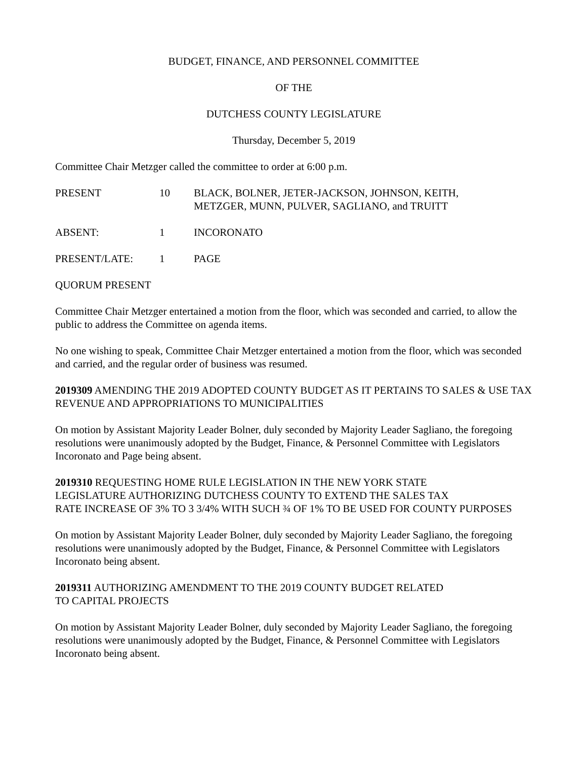BUDGET, FINANCE, AND PERSONNEL COMMITTEE
OF THE
DUTCHESS COUNTY LEGISLATURE
Thursday, December 5, 2019
Committee Chair Metzger called the committee to order at 6:00 p.m.
PRESENT 10 BLACK, BOLNER, JETER-JACKSON, JOHNSON, KEITH,
METZGER, MUNN, PULVER, SAGLIANO, and TRUITT
ABSENT: 1 INCORONATO
PRESENT/LATE: 1 PAGE
QUORUM PRESENT
Committee Chair Metzger entertained a motion from the floor, which was seconded and carried, to allow the public to address the Committee on agenda items.
No one wishing to speak, Committee Chair Metzger entertained a motion from the floor, which was seconded and carried, and the regular order of business was resumed.
2019309 AMENDING THE 2019 ADOPTED COUNTY BUDGET AS IT PERTAINS TO SALES & USE TAX REVENUE AND APPROPRIATIONS TO MUNICIPALITIES
On motion by Assistant Majority Leader Bolner, duly seconded by Majority Leader Sagliano, the foregoing resolutions were unanimously adopted by the Budget, Finance, & Personnel Committee with Legislators Incoronato and Page being absent.
2019310 REQUESTING HOME RULE LEGISLATION IN THE NEW YORK STATE
LEGISLATURE AUTHORIZING DUTCHESS COUNTY TO EXTEND THE SALES TAX
RATE INCREASE OF 3% TO 3 3/4% WITH SUCH ¾ OF 1% TO BE USED FOR COUNTY PURPOSES
On motion by Assistant Majority Leader Bolner, duly seconded by Majority Leader Sagliano, the foregoing resolutions were unanimously adopted by the Budget, Finance, & Personnel Committee with Legislators Incoronato being absent.
2019311 AUTHORIZING AMENDMENT TO THE 2019 COUNTY BUDGET RELATED
TO CAPITAL PROJECTS
On motion by Assistant Majority Leader Bolner, duly seconded by Majority Leader Sagliano, the foregoing resolutions were unanimously adopted by the Budget, Finance, & Personnel Committee with Legislators Incoronato being absent.